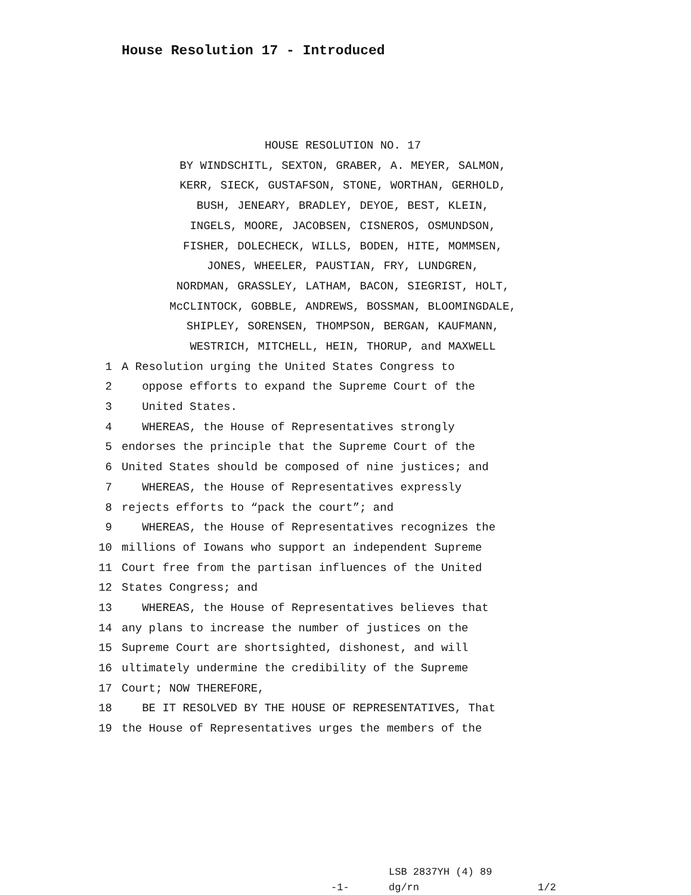House Resolution 17 - Introduced
HOUSE RESOLUTION NO. 17
BY WINDSCHITL, SEXTON, GRABER, A. MEYER, SALMON,
KERR, SIECK, GUSTAFSON, STONE, WORTHAN, GERHOLD,
BUSH, JENEARY, BRADLEY, DEYOE, BEST, KLEIN,
INGELS, MOORE, JACOBSEN, CISNEROS, OSMUNDSON,
FISHER, DOLECHECK, WILLS, BODEN, HITE, MOMMSEN,
JONES, WHEELER, PAUSTIAN, FRY, LUNDGREN,
NORDMAN, GRASSLEY, LATHAM, BACON, SIEGRIST, HOLT,
McCLINTOCK, GOBBLE, ANDREWS, BOSSMAN, BLOOMINGDALE,
SHIPLEY, SORENSEN, THOMPSON, BERGAN, KAUFMANN,
WESTRICH, MITCHELL, HEIN, THORUP, and MAXWELL
1 A Resolution urging the United States Congress to
2 oppose efforts to expand the Supreme Court of the
3 United States.
4 WHEREAS, the House of Representatives strongly
5 endorses the principle that the Supreme Court of the
6 United States should be composed of nine justices; and
7 WHEREAS, the House of Representatives expressly
8 rejects efforts to “pack the court”; and
9 WHEREAS, the House of Representatives recognizes the
10 millions of Iowans who support an independent Supreme
11 Court free from the partisan influences of the United
12 States Congress; and
13 WHEREAS, the House of Representatives believes that
14 any plans to increase the number of justices on the
15 Supreme Court are shortsighted, dishonest, and will
16 ultimately undermine the credibility of the Supreme
17 Court; NOW THEREFORE,
18 BE IT RESOLVED BY THE HOUSE OF REPRESENTATIVES, That
19 the House of Representatives urges the members of the
LSB 2837YH (4) 89
-1- dg/rn 1/2